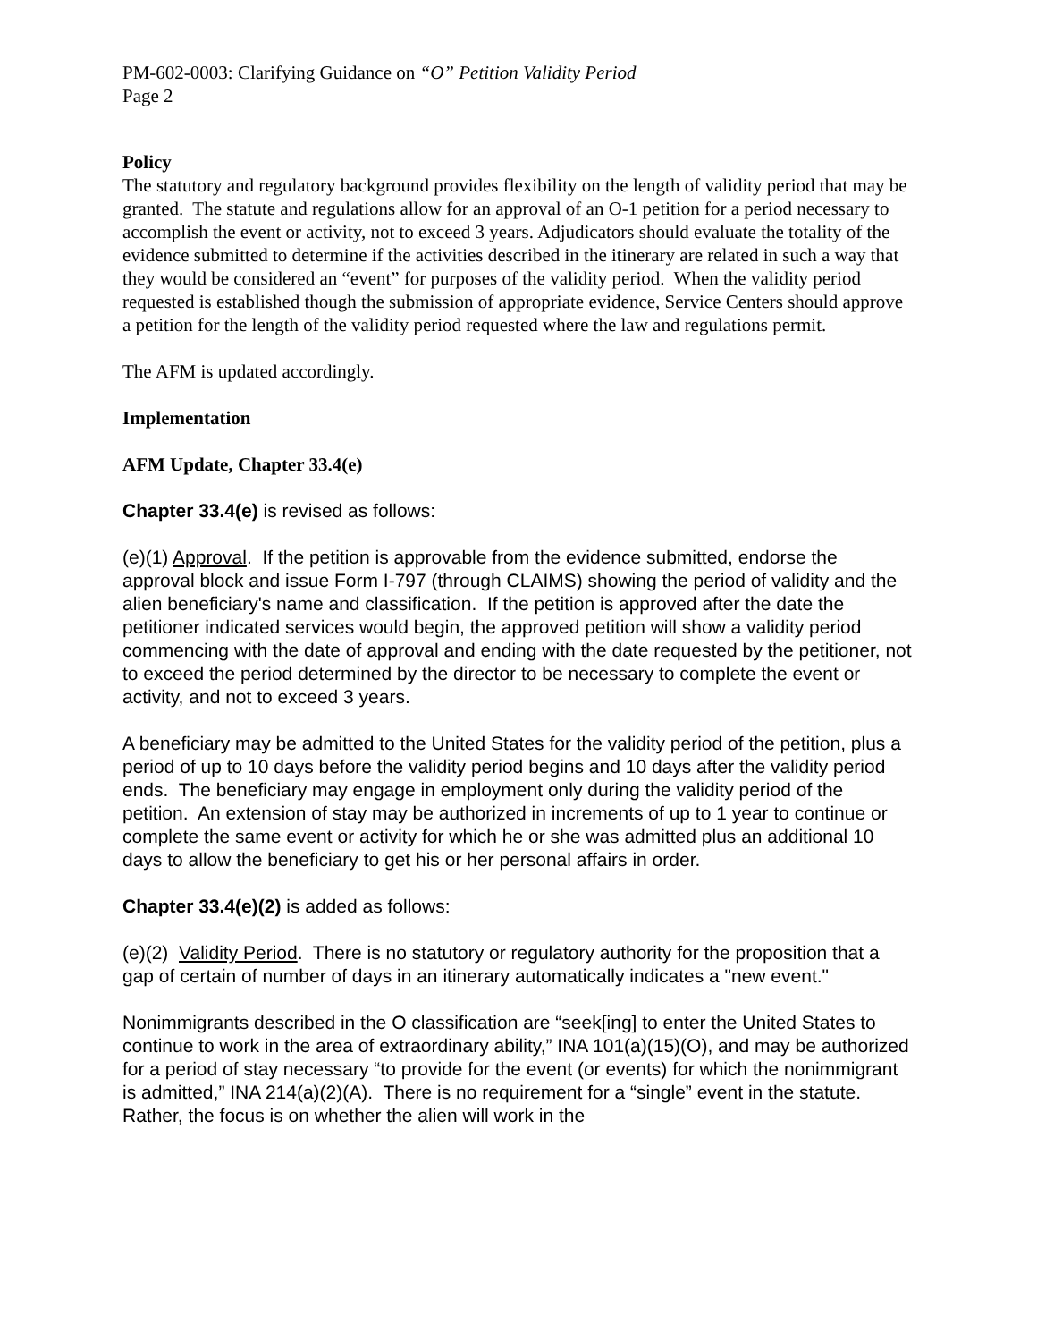PM-602-0003: Clarifying Guidance on “O” Petition Validity Period
Page 2
Policy
The statutory and regulatory background provides flexibility on the length of validity period that may be granted. The statute and regulations allow for an approval of an O-1 petition for a period necessary to accomplish the event or activity, not to exceed 3 years. Adjudicators should evaluate the totality of the evidence submitted to determine if the activities described in the itinerary are related in such a way that they would be considered an “event” for purposes of the validity period. When the validity period requested is established though the submission of appropriate evidence, Service Centers should approve a petition for the length of the validity period requested where the law and regulations permit.
The AFM is updated accordingly.
Implementation
AFM Update, Chapter 33.4(e)
Chapter 33.4(e) is revised as follows:
(e)(1) Approval. If the petition is approvable from the evidence submitted, endorse the approval block and issue Form I-797 (through CLAIMS) showing the period of validity and the alien beneficiary's name and classification. If the petition is approved after the date the petitioner indicated services would begin, the approved petition will show a validity period commencing with the date of approval and ending with the date requested by the petitioner, not to exceed the period determined by the director to be necessary to complete the event or activity, and not to exceed 3 years.
A beneficiary may be admitted to the United States for the validity period of the petition, plus a period of up to 10 days before the validity period begins and 10 days after the validity period ends. The beneficiary may engage in employment only during the validity period of the petition. An extension of stay may be authorized in increments of up to 1 year to continue or complete the same event or activity for which he or she was admitted plus an additional 10 days to allow the beneficiary to get his or her personal affairs in order.
Chapter 33.4(e)(2) is added as follows:
(e)(2) Validity Period. There is no statutory or regulatory authority for the proposition that a gap of certain of number of days in an itinerary automatically indicates a "new event."
Nonimmigrants described in the O classification are “seek[ing] to enter the United States to continue to work in the area of extraordinary ability,” INA 101(a)(15)(O), and may be authorized for a period of stay necessary “to provide for the event (or events) for which the nonimmigrant is admitted,” INA 214(a)(2)(A). There is no requirement for a “single” event in the statute. Rather, the focus is on whether the alien will work in the